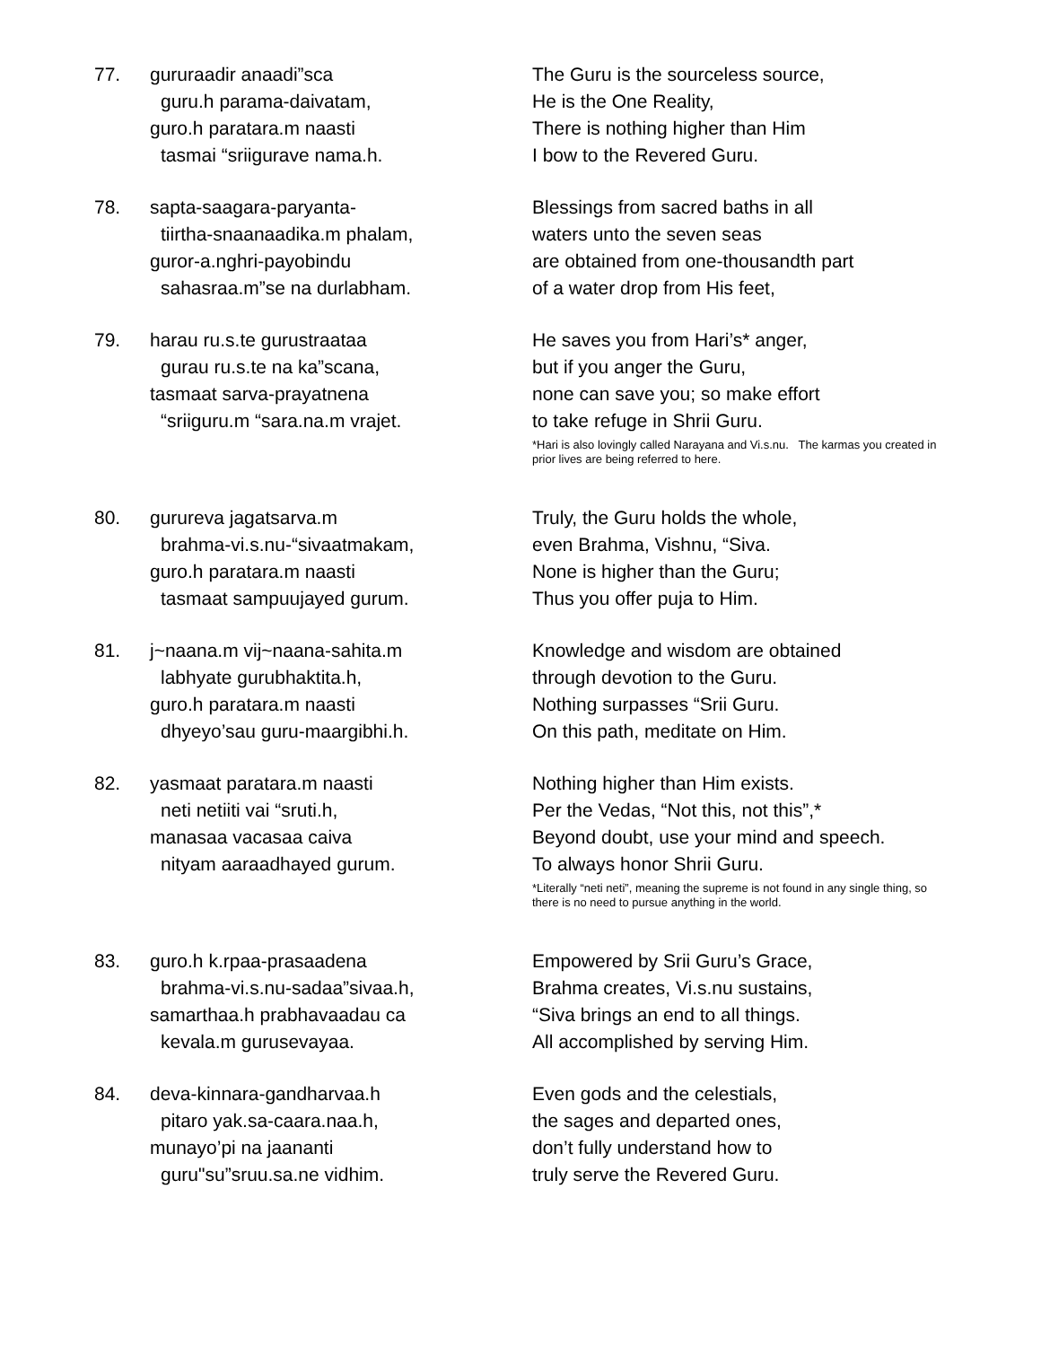77. gururaadir anaadi”sca
guru.h parama-daivatam,
guro.h paratara.m naasti
tasmai “sriigurave nama.h.
The Guru is the sourceless source,
He is the One Reality,
There is nothing higher than Him
I bow to the Revered Guru.
78. sapta-saagara-paryanta-
tiirtha-snaanaadika.m phalam,
guror-a.nghri-payobindu
sahasraa.m”se na durlabham.
Blessings from sacred baths in all
waters unto the seven seas
are obtained from one-thousandth part
of a water drop from His feet,
79. harau ru.s.te gurustraataa
gurau ru.s.te na ka”scana,
tasmaat sarva-prayatnena
“sriiguru.m “sara.na.m vrajet.
He saves you from Hari’s* anger,
but if you anger the Guru,
none can save you; so make effort
to take refuge in Shrii Guru.
*Hari is also lovingly called Narayana and Vi.s.nu. The karmas you created in prior lives are being referred to here.
80. gurureva jagatsarva.m
brahma-vi.s.nu-“sivaatmakam,
guro.h paratara.m naasti
tasmaat sampuujayed gurum.
Truly, the Guru holds the whole,
even Brahma, Vishnu, “Siva.
None is higher than the Guru;
Thus you offer puja to Him.
81. j~naana.m vij~naana-sahita.m
labhyate gurubhaktita.h,
guro.h paratara.m naasti
dhyeyo’sau guru-maargibhi.h.
Knowledge and wisdom are obtained
through devotion to the Guru.
Nothing surpasses “Srii Guru.
On this path, meditate on Him.
82. yasmaat paratara.m naasti
neti netiiti vai “sruti.h,
manasaa vacasaa caiva
nityam aaraadhayed gurum.
Nothing higher than Him exists.
Per the Vedas, “Not this, not this”,*
Beyond doubt, use your mind and speech.
To always honor Shrii Guru.
*Literally “neti neti”, meaning the supreme is not found in any single thing, so there is no need to pursue anything in the world.
83. guro.h k.rpaa-prasaadena
brahma-vi.s.nu-sadaa”sivaa.h,
samarthaa.h prabhavaadau ca
kevala.m gurusevayaa.
Empowered by Srii Guru’s Grace,
Brahma creates, Vi.s.nu sustains,
“Siva brings an end to all things.
All accomplished by serving Him.
84. deva-kinnara-gandharvaa.h
pitaro yak.sa-caara.naa.h,
munayo’pi na jaananti
guru"su”sruu.sa.ne vidhim.
Even gods and the celestials,
the sages and departed ones,
don’t fully understand how to
truly serve the Revered Guru.